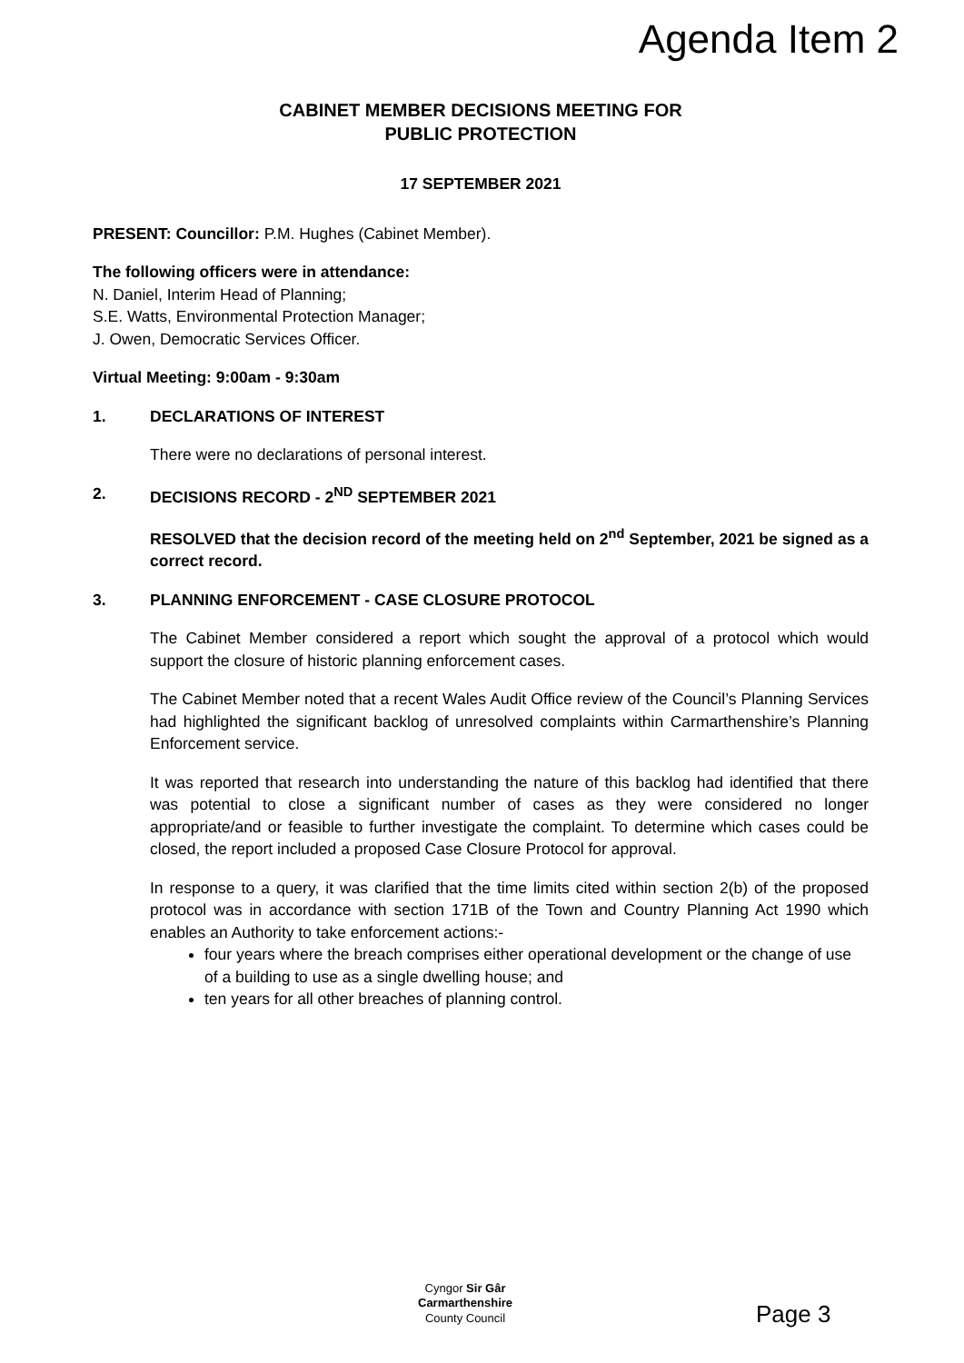Agenda Item 2
CABINET MEMBER DECISIONS MEETING FOR
PUBLIC PROTECTION
17 SEPTEMBER 2021
PRESENT: Councillor: P.M. Hughes (Cabinet Member).
The following officers were in attendance:
N. Daniel, Interim Head of Planning;
S.E. Watts, Environmental Protection Manager;
J. Owen, Democratic Services Officer.
Virtual Meeting: 9:00am - 9:30am
1. DECLARATIONS OF INTEREST
There were no declarations of personal interest.
2. DECISIONS RECORD - 2<sup>ND</sup> SEPTEMBER 2021
RESOLVED that the decision record of the meeting held on 2<sup>nd</sup> September, 2021 be signed as a correct record.
3. PLANNING ENFORCEMENT - CASE CLOSURE PROTOCOL
The Cabinet Member considered a report which sought the approval of a protocol which would support the closure of historic planning enforcement cases.
The Cabinet Member noted that a recent Wales Audit Office review of the Council’s Planning Services had highlighted the significant backlog of unresolved complaints within Carmarthenshire’s Planning Enforcement service.
It was reported that research into understanding the nature of this backlog had identified that there was potential to close a significant number of cases as they were considered no longer appropriate/and or feasible to further investigate the complaint. To determine which cases could be closed, the report included a proposed Case Closure Protocol for approval.
In response to a query, it was clarified that the time limits cited within section 2(b) of the proposed protocol was in accordance with section 171B of the Town and Country Planning Act 1990 which enables an Authority to take enforcement actions:-
four years where the breach comprises either operational development or the change of use of a building to use as a single dwelling house; and
ten years for all other breaches of planning control.
Cyngor Sir Gâr
Carmarthenshire
County Council
Page 3